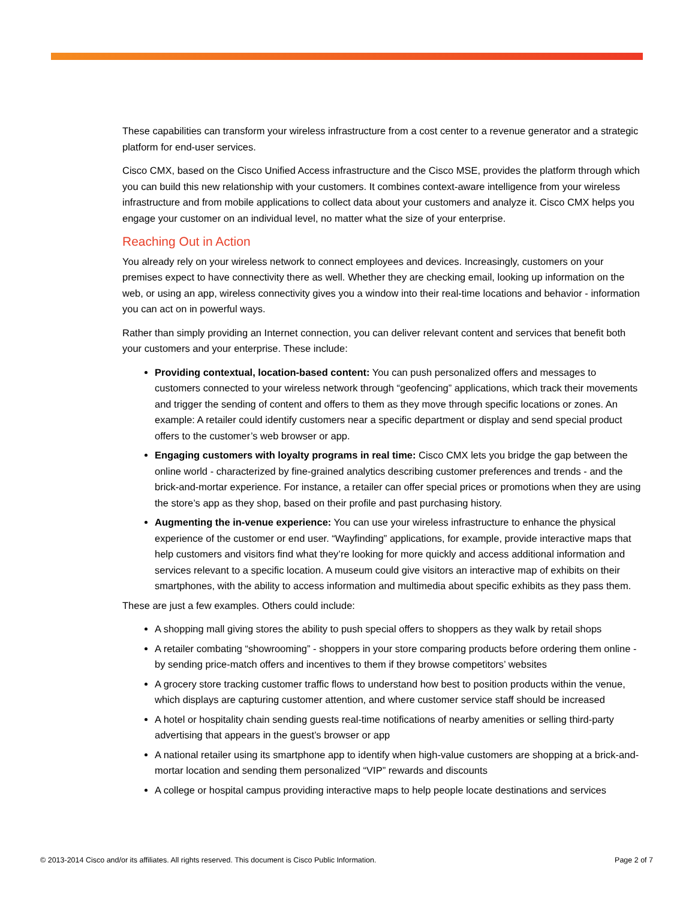These capabilities can transform your wireless infrastructure from a cost center to a revenue generator and a strategic platform for end-user services.
Cisco CMX, based on the Cisco Unified Access infrastructure and the Cisco MSE, provides the platform through which you can build this new relationship with your customers. It combines context-aware intelligence from your wireless infrastructure and from mobile applications to collect data about your customers and analyze it. Cisco CMX helps you engage your customer on an individual level, no matter what the size of your enterprise.
Reaching Out in Action
You already rely on your wireless network to connect employees and devices. Increasingly, customers on your premises expect to have connectivity there as well. Whether they are checking email, looking up information on the web, or using an app, wireless connectivity gives you a window into their real-time locations and behavior - information you can act on in powerful ways.
Rather than simply providing an Internet connection, you can deliver relevant content and services that benefit both your customers and your enterprise. These include:
Providing contextual, location-based content: You can push personalized offers and messages to customers connected to your wireless network through “geofencing” applications, which track their movements and trigger the sending of content and offers to them as they move through specific locations or zones. An example: A retailer could identify customers near a specific department or display and send special product offers to the customer’s web browser or app.
Engaging customers with loyalty programs in real time: Cisco CMX lets you bridge the gap between the online world - characterized by fine-grained analytics describing customer preferences and trends - and the brick-and-mortar experience. For instance, a retailer can offer special prices or promotions when they are using the store’s app as they shop, based on their profile and past purchasing history.
Augmenting the in-venue experience: You can use your wireless infrastructure to enhance the physical experience of the customer or end user. “Wayfinding” applications, for example, provide interactive maps that help customers and visitors find what they’re looking for more quickly and access additional information and services relevant to a specific location. A museum could give visitors an interactive map of exhibits on their smartphones, with the ability to access information and multimedia about specific exhibits as they pass them.
These are just a few examples. Others could include:
A shopping mall giving stores the ability to push special offers to shoppers as they walk by retail shops
A retailer combating “showrooming” - shoppers in your store comparing products before ordering them online - by sending price-match offers and incentives to them if they browse competitors’ websites
A grocery store tracking customer traffic flows to understand how best to position products within the venue, which displays are capturing customer attention, and where customer service staff should be increased
A hotel or hospitality chain sending guests real-time notifications of nearby amenities or selling third-party advertising that appears in the guest’s browser or app
A national retailer using its smartphone app to identify when high-value customers are shopping at a brick-and-mortar location and sending them personalized “VIP” rewards and discounts
A college or hospital campus providing interactive maps to help people locate destinations and services
© 2013-2014 Cisco and/or its affiliates. All rights reserved. This document is Cisco Public Information. Page 2 of 7